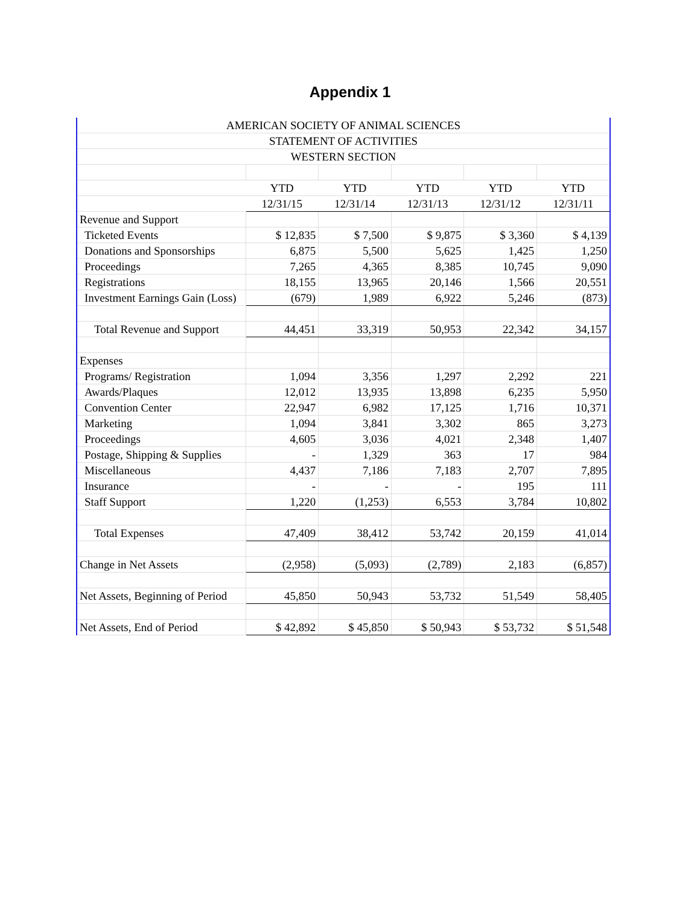Appendix 1
| AMERICAN SOCIETY OF ANIMAL SCIENCES | | | | | |
| STATEMENT OF ACTIVITIES | | | | | |
| WESTERN SECTION | | | | | |
| | YTD | YTD | YTD | YTD | YTD |
| | 12/31/15 | 12/31/14 | 12/31/13 | 12/31/12 | 12/31/11 |
| Revenue and Support | | | | | |
| Ticketed Events | $ 12,835 | $ 7,500 | $ 9,875 | $ 3,360 | $ 4,139 |
| Donations and Sponsorships | 6,875 | 5,500 | 5,625 | 1,425 | 1,250 |
| Proceedings | 7,265 | 4,365 | 8,385 | 10,745 | 9,090 |
| Registrations | 18,155 | 13,965 | 20,146 | 1,566 | 20,551 |
| Investment Earnings Gain (Loss) | (679) | 1,989 | 6,922 | 5,246 | (873) |
| Total Revenue and Support | 44,451 | 33,319 | 50,953 | 22,342 | 34,157 |
| Expenses | | | | | |
| Programs/ Registration | 1,094 | 3,356 | 1,297 | 2,292 | 221 |
| Awards/Plaques | 12,012 | 13,935 | 13,898 | 6,235 | 5,950 |
| Convention Center | 22,947 | 6,982 | 17,125 | 1,716 | 10,371 |
| Marketing | 1,094 | 3,841 | 3,302 | 865 | 3,273 |
| Proceedings | 4,605 | 3,036 | 4,021 | 2,348 | 1,407 |
| Postage, Shipping & Supplies | - | 1,329 | 363 | 17 | 984 |
| Miscellaneous | 4,437 | 7,186 | 7,183 | 2,707 | 7,895 |
| Insurance | - | - | - | 195 | 111 |
| Staff Support | 1,220 | (1,253) | 6,553 | 3,784 | 10,802 |
| Total Expenses | 47,409 | 38,412 | 53,742 | 20,159 | 41,014 |
| Change in Net Assets | (2,958) | (5,093) | (2,789) | 2,183 | (6,857) |
| Net Assets, Beginning of Period | 45,850 | 50,943 | 53,732 | 51,549 | 58,405 |
| Net Assets, End of Period | $ 42,892 | $ 45,850 | $ 50,943 | $ 53,732 | $ 51,548 |